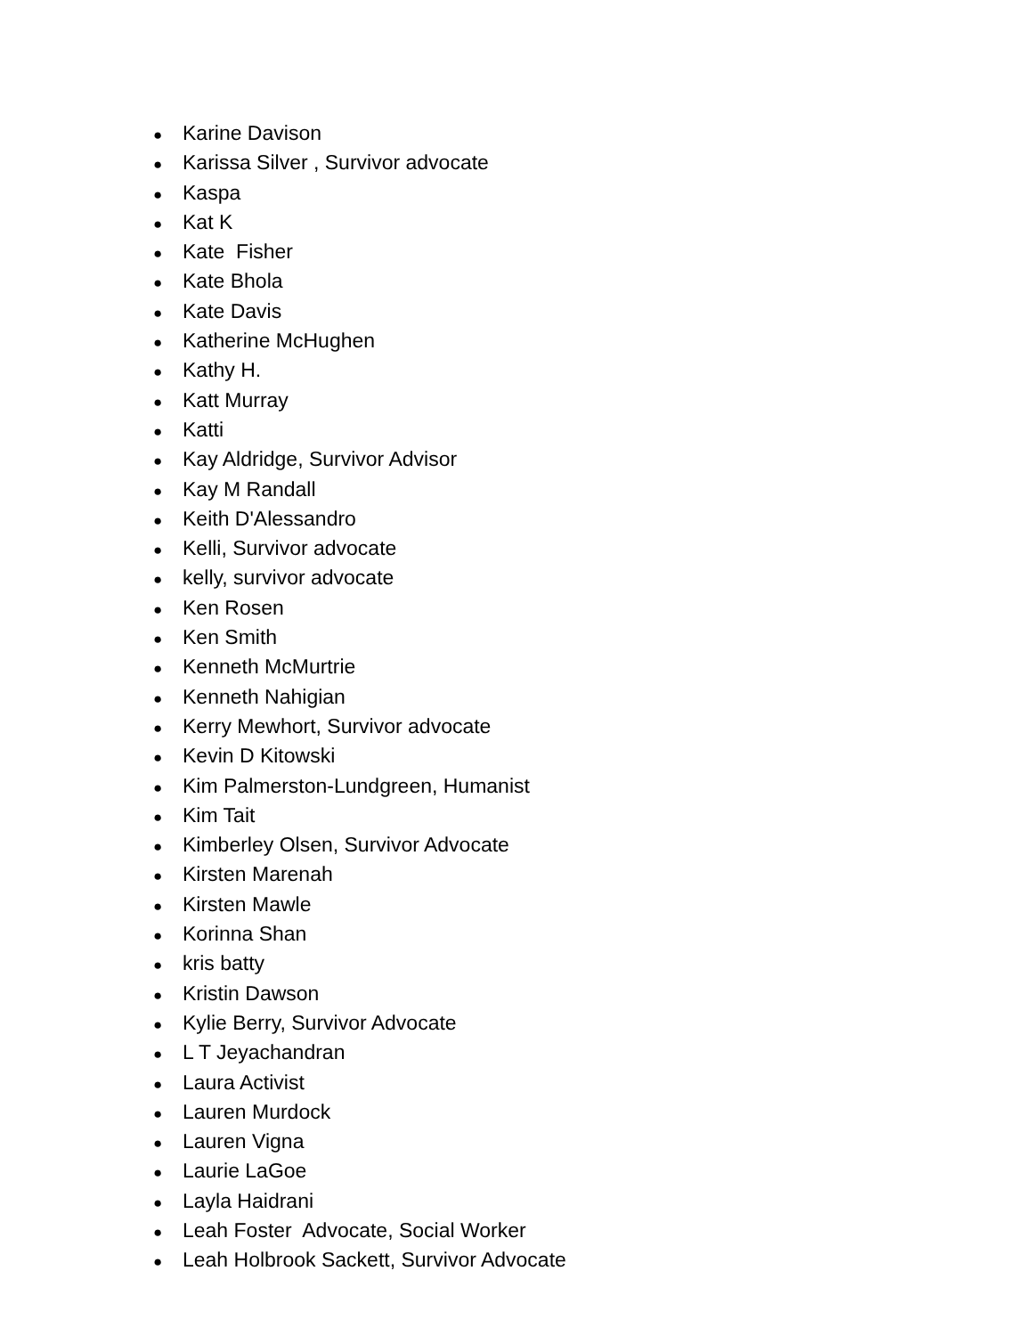● Karine Davison
● Karissa Silver , Survivor advocate
● Kaspa
● Kat K
● Kate Fisher
● Kate Bhola
● Kate Davis
● Katherine McHughen
● Kathy H.
● Katt Murray
● Katti
● Kay Aldridge, Survivor Advisor
● Kay M Randall
● Keith D'Alessandro
● Kelli, Survivor advocate
● kelly, survivor advocate
● Ken Rosen
● Ken Smith
● Kenneth McMurtrie
● Kenneth Nahigian
● Kerry Mewhort, Survivor advocate
● Kevin D Kitowski
● Kim Palmerston-Lundgreen, Humanist
● Kim Tait
● Kimberley Olsen, Survivor Advocate
● Kirsten Marenah
● Kirsten Mawle
● Korinna Shan
● kris batty
● Kristin Dawson
● Kylie Berry, Survivor Advocate
● L T Jeyachandran
● Laura Activist
● Lauren Murdock
● Lauren Vigna
● Laurie LaGoe
● Layla Haidrani
● Leah Foster Advocate, Social Worker
● Leah Holbrook Sackett, Survivor Advocate